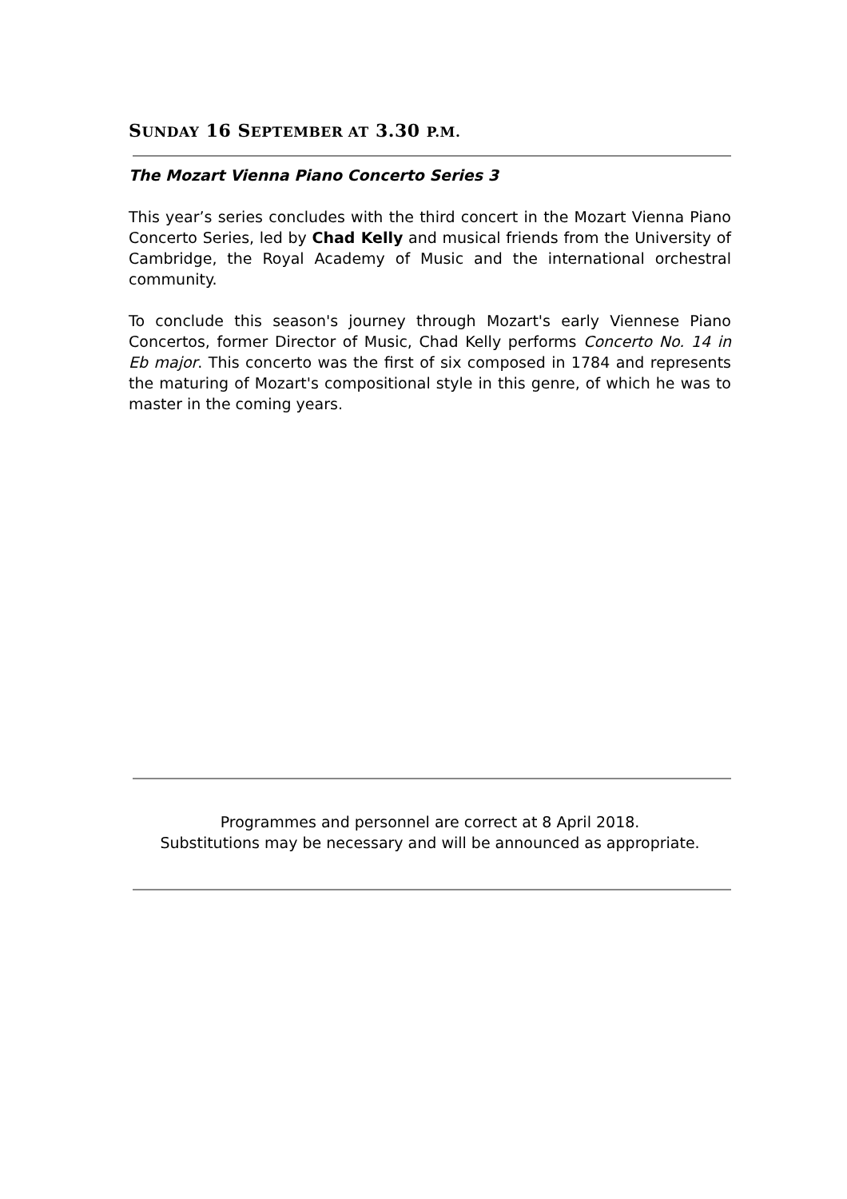SUNDAY 16 SEPTEMBER AT 3.30 P.M.
The Mozart Vienna Piano Concerto Series 3
This year’s series concludes with the third concert in the Mozart Vienna Piano Concerto Series, led by Chad Kelly and musical friends from the University of Cambridge, the Royal Academy of Music and the international orchestral community.
To conclude this season's journey through Mozart's early Viennese Piano Concertos, former Director of Music, Chad Kelly performs Concerto No. 14 in Eb major. This concerto was the first of six composed in 1784 and represents the maturing of Mozart's compositional style in this genre, of which he was to master in the coming years.
Programmes and personnel are correct at 8 April 2018.
Substitutions may be necessary and will be announced as appropriate.